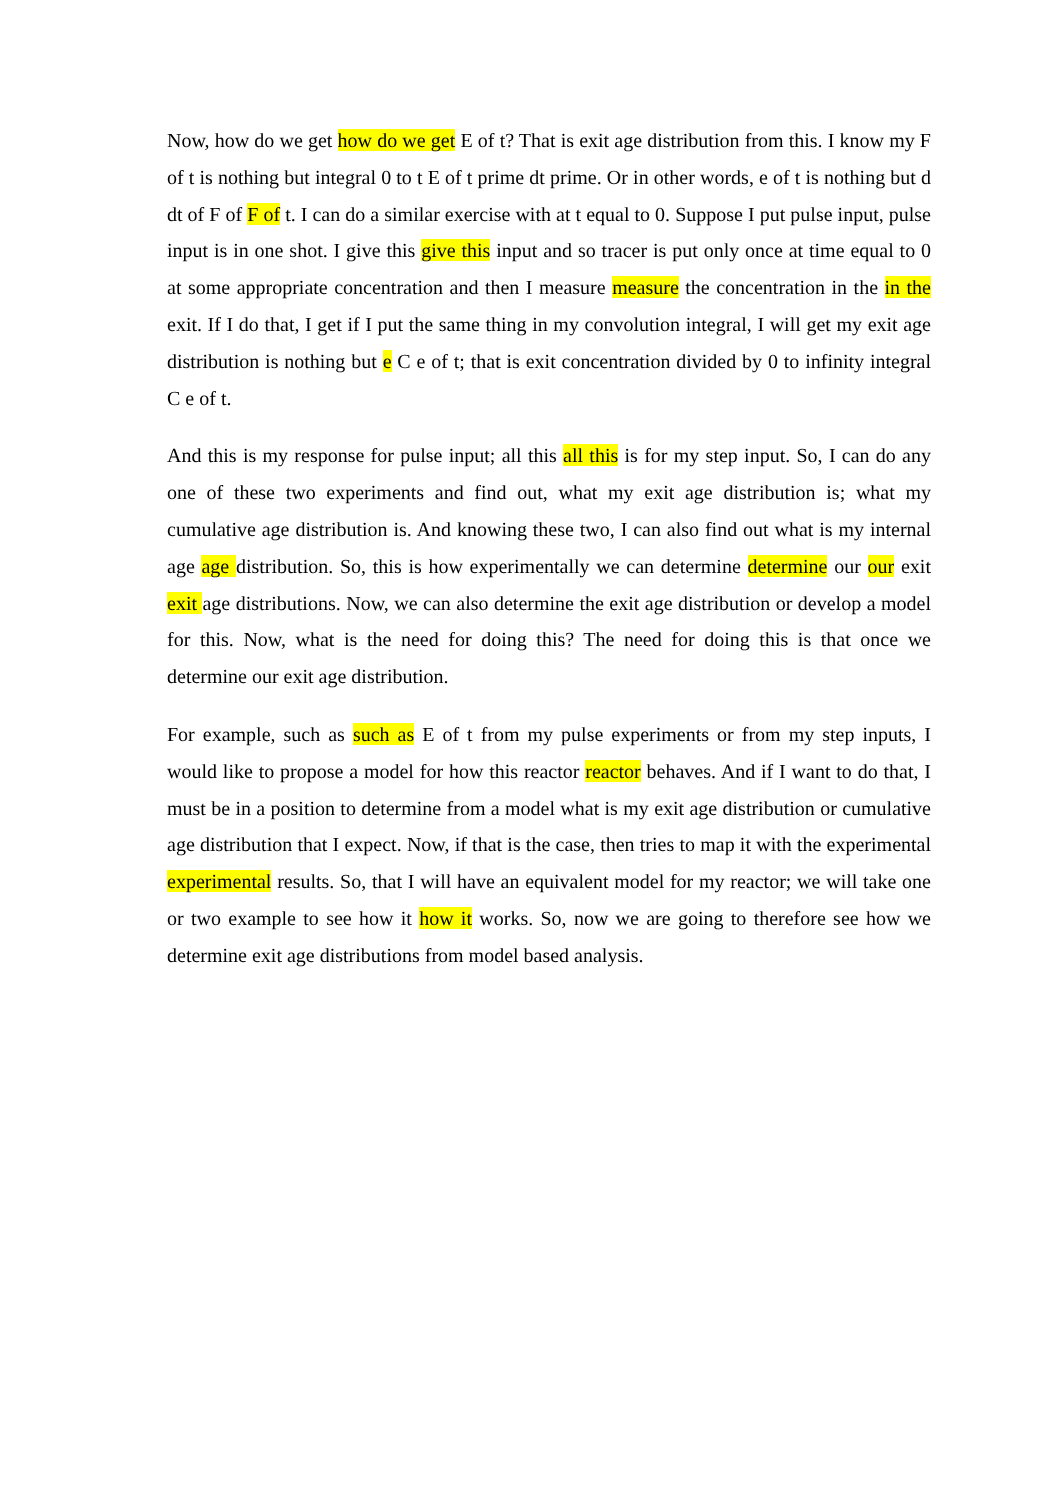Now, how do we get how do we get E of t? That is exit age distribution from this. I know my F of t is nothing but integral 0 to t E of t prime dt prime. Or in other words, e of t is nothing but d dt of F of F of t. I can do a similar exercise with at t equal to 0. Suppose I put pulse input, pulse input is in one shot. I give this give this input and so tracer is put only once at time equal to 0 at some appropriate concentration and then I measure measure the concentration in the in the exit. If I do that, I get if I put the same thing in my convolution integral, I will get my exit age distribution is nothing but e C e of t; that is exit concentration divided by 0 to infinity integral C e of t.
And this is my response for pulse input; all this all this is for my step input. So, I can do any one of these two experiments and find out, what my exit age distribution is; what my cumulative age distribution is. And knowing these two, I can also find out what is my internal age age distribution. So, this is how experimentally we can determine determine our our exit exit age distributions. Now, we can also determine the exit age distribution or develop a model for this. Now, what is the need for doing this? The need for doing this is that once we determine our exit age distribution.
For example, such as such as E of t from my pulse experiments or from my step inputs, I would like to propose a model for how this reactor reactor behaves. And if I want to do that, I must be in a position to determine from a model what is my exit age distribution or cumulative age distribution that I expect. Now, if that is the case, then tries to map it with the experimental experimental results. So, that I will have an equivalent model for my reactor; we will take one or two example to see how it how it works. So, now we are going to therefore see how we determine exit age distributions from model based analysis.